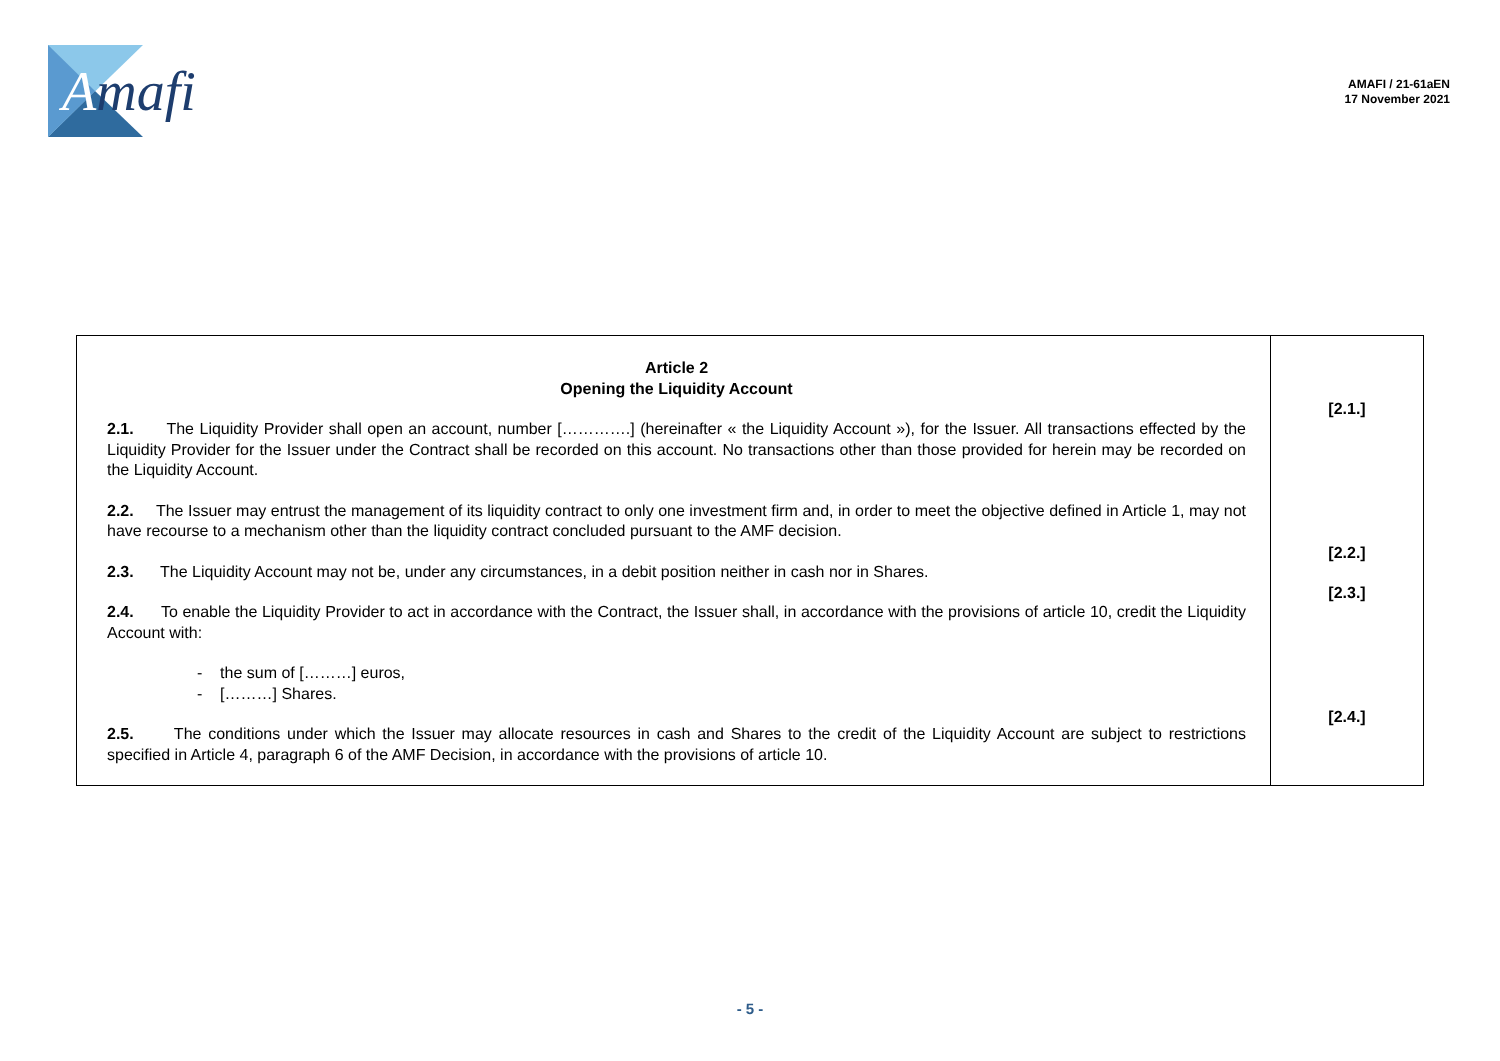Amafi
AMAFI / 21-61aEN
17 November 2021
| Article 2 Opening the Liquidity Account 2.1. The Liquidity Provider shall open an account, number [………….] (hereinafter « the Liquidity Account »), for the Issuer. All transactions effected by the Liquidity Provider for the Issuer under the Contract shall be recorded on this account. No transactions other than those provided for herein may be recorded on the Liquidity Account. 2.2. The Issuer may entrust the management of its liquidity contract to only one investment firm and, in order to meet the objective defined in Article 1, may not have recourse to a mechanism other than the liquidity contract concluded pursuant to the AMF decision. 2.3. The Liquidity Account may not be, under any circumstances, in a debit position neither in cash nor in Shares. 2.4. To enable the Liquidity Provider to act in accordance with the Contract, the Issuer shall, in accordance with the provisions of article 10, credit the Liquidity Account with: - the sum of [………] euros, - [………] Shares. 2.5. The conditions under which the Issuer may allocate resources in cash and Shares to the credit of the Liquidity Account are subject to restrictions specified in Article 4, paragraph 6 of the AMF Decision, in accordance with the provisions of article 10. | [2.1.] [2.2.] [2.3.] [2.4.] |
- 5 -